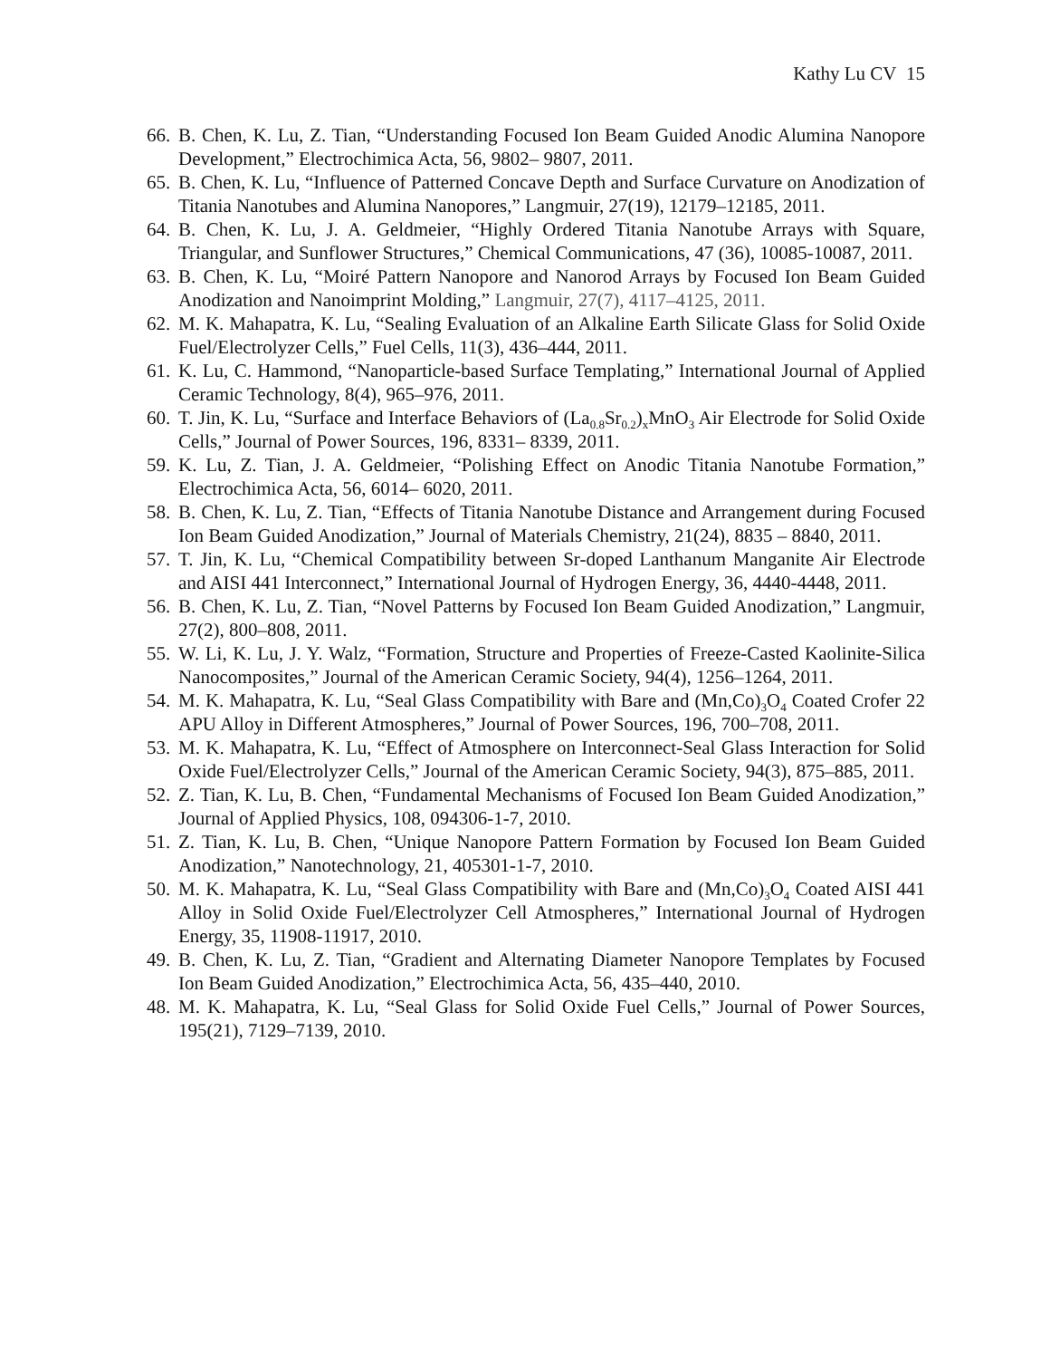Kathy Lu CV 15
66. B. Chen, K. Lu, Z. Tian, “Understanding Focused Ion Beam Guided Anodic Alumina Nanopore Development,” Electrochimica Acta, 56, 9802– 9807, 2011.
65. B. Chen, K. Lu, “Influence of Patterned Concave Depth and Surface Curvature on Anodization of Titania Nanotubes and Alumina Nanopores,” Langmuir, 27(19), 12179–12185, 2011.
64. B. Chen, K. Lu, J. A. Geldmeier, “Highly Ordered Titania Nanotube Arrays with Square, Triangular, and Sunflower Structures,” Chemical Communications, 47 (36), 10085-10087, 2011.
63. B. Chen, K. Lu, “Moiré Pattern Nanopore and Nanorod Arrays by Focused Ion Beam Guided Anodization and Nanoimprint Molding,” Langmuir, 27(7), 4117–4125, 2011.
62. M. K. Mahapatra, K. Lu, “Sealing Evaluation of an Alkaline Earth Silicate Glass for Solid Oxide Fuel/Electrolyzer Cells,” Fuel Cells, 11(3), 436–444, 2011.
61. K. Lu, C. Hammond, “Nanoparticle-based Surface Templating,” International Journal of Applied Ceramic Technology, 8(4), 965–976, 2011.
60. T. Jin, K. Lu, “Surface and Interface Behaviors of (La<sub>0.8</sub>Sr<sub>0.2</sub>)<sub>x</sub>MnO<sub>3</sub> Air Electrode for Solid Oxide Cells,” Journal of Power Sources, 196, 8331– 8339, 2011.
59. K. Lu, Z. Tian, J. A. Geldmeier, “Polishing Effect on Anodic Titania Nanotube Formation,” Electrochimica Acta, 56, 6014– 6020, 2011.
58. B. Chen, K. Lu, Z. Tian, “Effects of Titania Nanotube Distance and Arrangement during Focused Ion Beam Guided Anodization,” Journal of Materials Chemistry, 21(24), 8835 – 8840, 2011.
57. T. Jin, K. Lu, “Chemical Compatibility between Sr-doped Lanthanum Manganite Air Electrode and AISI 441 Interconnect,” International Journal of Hydrogen Energy, 36, 4440-4448, 2011.
56. B. Chen, K. Lu, Z. Tian, “Novel Patterns by Focused Ion Beam Guided Anodization,” Langmuir, 27(2), 800–808, 2011.
55. W. Li, K. Lu, J. Y. Walz, “Formation, Structure and Properties of Freeze-Casted Kaolinite-Silica Nanocomposites,” Journal of the American Ceramic Society, 94(4), 1256–1264, 2011.
54. M. K. Mahapatra, K. Lu, “Seal Glass Compatibility with Bare and (Mn,Co)<sub>3</sub>O<sub>4</sub> Coated Crofer 22 APU Alloy in Different Atmospheres,” Journal of Power Sources, 196, 700–708, 2011.
53. M. K. Mahapatra, K. Lu, “Effect of Atmosphere on Interconnect-Seal Glass Interaction for Solid Oxide Fuel/Electrolyzer Cells,” Journal of the American Ceramic Society, 94(3), 875–885, 2011.
52. Z. Tian, K. Lu, B. Chen, “Fundamental Mechanisms of Focused Ion Beam Guided Anodization,” Journal of Applied Physics, 108, 094306-1-7, 2010.
51. Z. Tian, K. Lu, B. Chen, “Unique Nanopore Pattern Formation by Focused Ion Beam Guided Anodization,” Nanotechnology, 21, 405301-1-7, 2010.
50. M. K. Mahapatra, K. Lu, “Seal Glass Compatibility with Bare and (Mn,Co)<sub>3</sub>O<sub>4</sub> Coated AISI 441 Alloy in Solid Oxide Fuel/Electrolyzer Cell Atmospheres,” International Journal of Hydrogen Energy, 35, 11908-11917, 2010.
49. B. Chen, K. Lu, Z. Tian, “Gradient and Alternating Diameter Nanopore Templates by Focused Ion Beam Guided Anodization,” Electrochimica Acta, 56, 435–440, 2010.
48. M. K. Mahapatra, K. Lu, “Seal Glass for Solid Oxide Fuel Cells,” Journal of Power Sources, 195(21), 7129–7139, 2010.